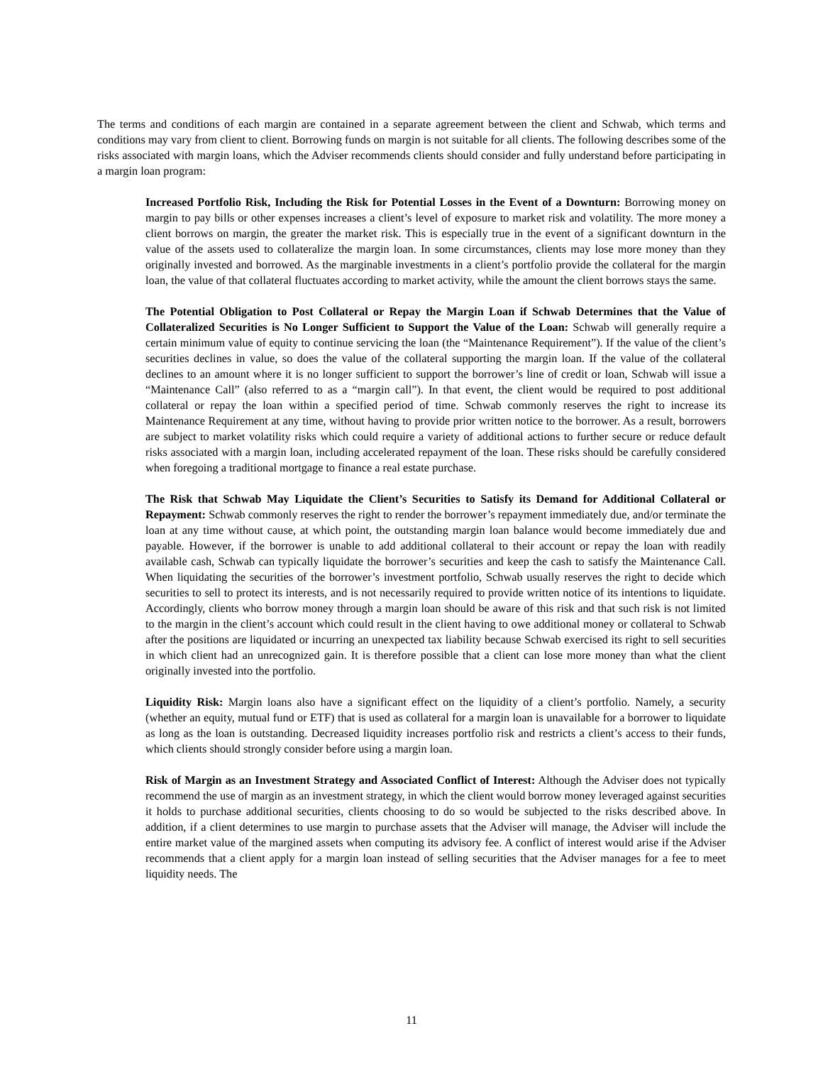The terms and conditions of each margin are contained in a separate agreement between the client and Schwab, which terms and conditions may vary from client to client. Borrowing funds on margin is not suitable for all clients. The following describes some of the risks associated with margin loans, which the Adviser recommends clients should consider and fully understand before participating in a margin loan program:
Increased Portfolio Risk, Including the Risk for Potential Losses in the Event of a Downturn: Borrowing money on margin to pay bills or other expenses increases a client’s level of exposure to market risk and volatility. The more money a client borrows on margin, the greater the market risk. This is especially true in the event of a significant downturn in the value of the assets used to collateralize the margin loan. In some circumstances, clients may lose more money than they originally invested and borrowed. As the marginable investments in a client’s portfolio provide the collateral for the margin loan, the value of that collateral fluctuates according to market activity, while the amount the client borrows stays the same.
The Potential Obligation to Post Collateral or Repay the Margin Loan if Schwab Determines that the Value of Collateralized Securities is No Longer Sufficient to Support the Value of the Loan: Schwab will generally require a certain minimum value of equity to continue servicing the loan (the “Maintenance Requirement”). If the value of the client’s securities declines in value, so does the value of the collateral supporting the margin loan. If the value of the collateral declines to an amount where it is no longer sufficient to support the borrower’s line of credit or loan, Schwab will issue a “Maintenance Call” (also referred to as a “margin call”). In that event, the client would be required to post additional collateral or repay the loan within a specified period of time. Schwab commonly reserves the right to increase its Maintenance Requirement at any time, without having to provide prior written notice to the borrower. As a result, borrowers are subject to market volatility risks which could require a variety of additional actions to further secure or reduce default risks associated with a margin loan, including accelerated repayment of the loan. These risks should be carefully considered when foregoing a traditional mortgage to finance a real estate purchase.
The Risk that Schwab May Liquidate the Client’s Securities to Satisfy its Demand for Additional Collateral or Repayment: Schwab commonly reserves the right to render the borrower’s repayment immediately due, and/or terminate the loan at any time without cause, at which point, the outstanding margin loan balance would become immediately due and payable. However, if the borrower is unable to add additional collateral to their account or repay the loan with readily available cash, Schwab can typically liquidate the borrower’s securities and keep the cash to satisfy the Maintenance Call. When liquidating the securities of the borrower’s investment portfolio, Schwab usually reserves the right to decide which securities to sell to protect its interests, and is not necessarily required to provide written notice of its intentions to liquidate. Accordingly, clients who borrow money through a margin loan should be aware of this risk and that such risk is not limited to the margin in the client’s account which could result in the client having to owe additional money or collateral to Schwab after the positions are liquidated or incurring an unexpected tax liability because Schwab exercised its right to sell securities in which client had an unrecognized gain. It is therefore possible that a client can lose more money than what the client originally invested into the portfolio.
Liquidity Risk: Margin loans also have a significant effect on the liquidity of a client’s portfolio. Namely, a security (whether an equity, mutual fund or ETF) that is used as collateral for a margin loan is unavailable for a borrower to liquidate as long as the loan is outstanding. Decreased liquidity increases portfolio risk and restricts a client’s access to their funds, which clients should strongly consider before using a margin loan.
Risk of Margin as an Investment Strategy and Associated Conflict of Interest: Although the Adviser does not typically recommend the use of margin as an investment strategy, in which the client would borrow money leveraged against securities it holds to purchase additional securities, clients choosing to do so would be subjected to the risks described above. In addition, if a client determines to use margin to purchase assets that the Adviser will manage, the Adviser will include the entire market value of the margined assets when computing its advisory fee. A conflict of interest would arise if the Adviser recommends that a client apply for a margin loan instead of selling securities that the Adviser manages for a fee to meet liquidity needs. The
11